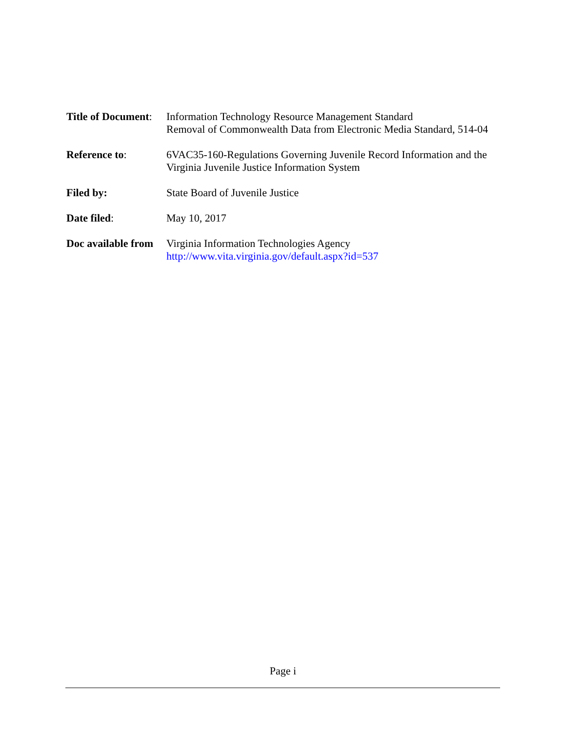Title of Document:
Information Technology Resource Management Standard
Removal of Commonwealth Data from Electronic Media Standard, 514-04
Reference to: 6VAC35-160-Regulations Governing Juvenile Record Information and the Virginia Juvenile Justice Information System
Filed by: State Board of Juvenile Justice
Date filed: May 10, 2017
Doc available from
Virginia Information Technologies Agency
http://www.vita.virginia.gov/default.aspx?id=537
Page i